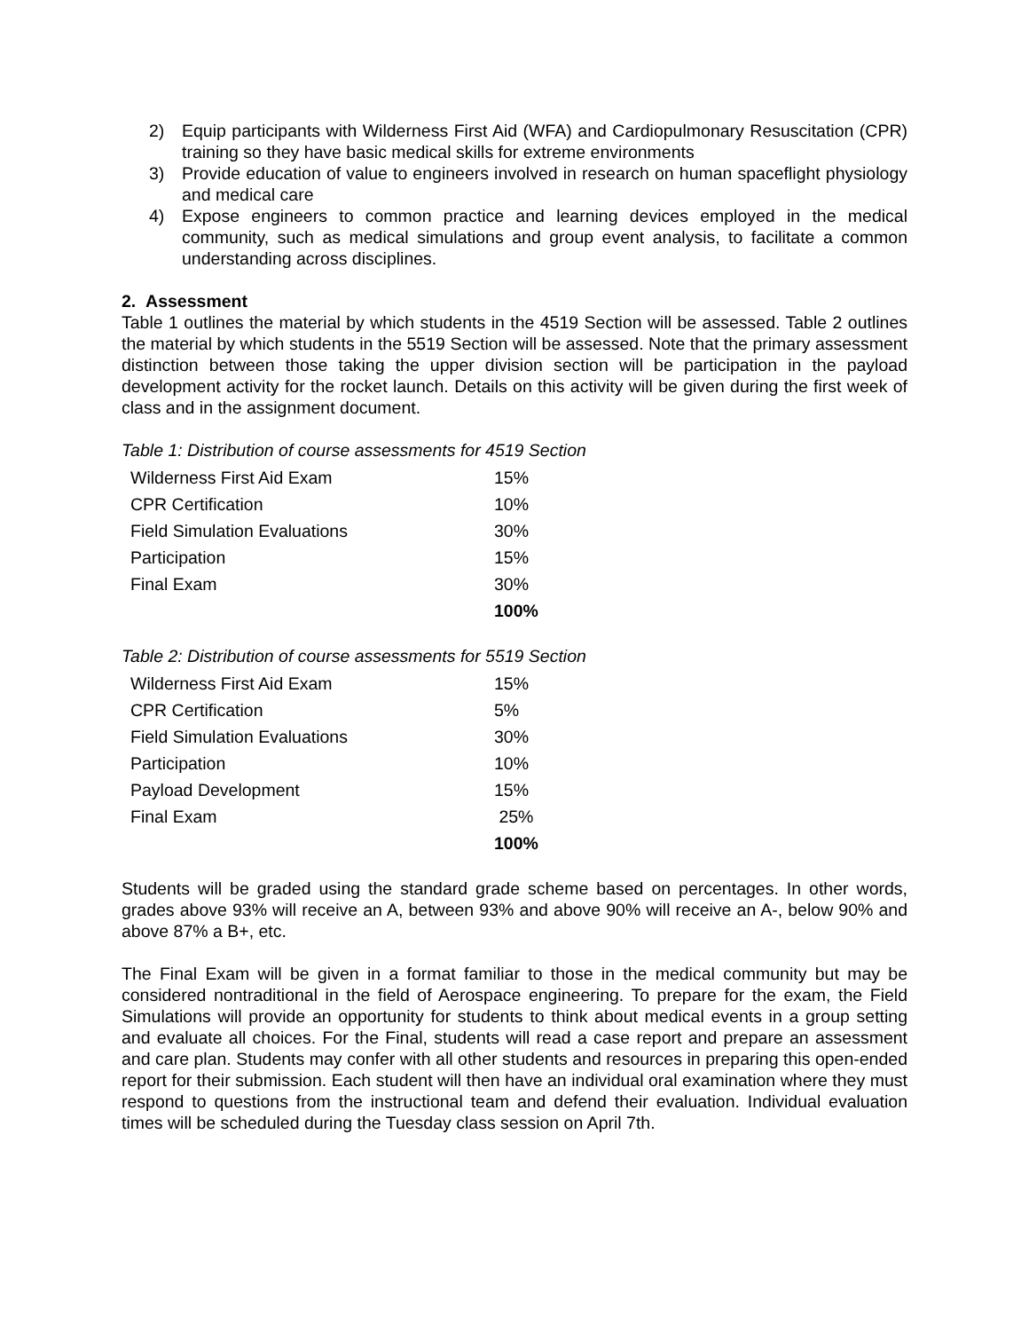2) Equip participants with Wilderness First Aid (WFA) and Cardiopulmonary Resuscitation (CPR) training so they have basic medical skills for extreme environments
3) Provide education of value to engineers involved in research on human spaceflight physiology and medical care
4) Expose engineers to common practice and learning devices employed in the medical community, such as medical simulations and group event analysis, to facilitate a common understanding across disciplines.
2. Assessment
Table 1 outlines the material by which students in the 4519 Section will be assessed. Table 2 outlines the material by which students in the 5519 Section will be assessed. Note that the primary assessment distinction between those taking the upper division section will be participation in the payload development activity for the rocket launch. Details on this activity will be given during the first week of class and in the assignment document.
Table 1: Distribution of course assessments for 4519 Section
| Wilderness First Aid Exam | 15% |
| CPR Certification | 10% |
| Field Simulation Evaluations | 30% |
| Participation | 15% |
| Final Exam | 30% |
| | 100% |
Table 2: Distribution of course assessments for 5519 Section
| Wilderness First Aid Exam | 15% |
| CPR Certification | 5% |
| Field Simulation Evaluations | 30% |
| Participation | 10% |
| Payload Development | 15% |
| Final Exam | 25% |
| | 100% |
Students will be graded using the standard grade scheme based on percentages. In other words, grades above 93% will receive an A, between 93% and above 90% will receive an A-, below 90% and above 87% a B+, etc.
The Final Exam will be given in a format familiar to those in the medical community but may be considered nontraditional in the field of Aerospace engineering. To prepare for the exam, the Field Simulations will provide an opportunity for students to think about medical events in a group setting and evaluate all choices. For the Final, students will read a case report and prepare an assessment and care plan. Students may confer with all other students and resources in preparing this open-ended report for their submission. Each student will then have an individual oral examination where they must respond to questions from the instructional team and defend their evaluation. Individual evaluation times will be scheduled during the Tuesday class session on April 7th.